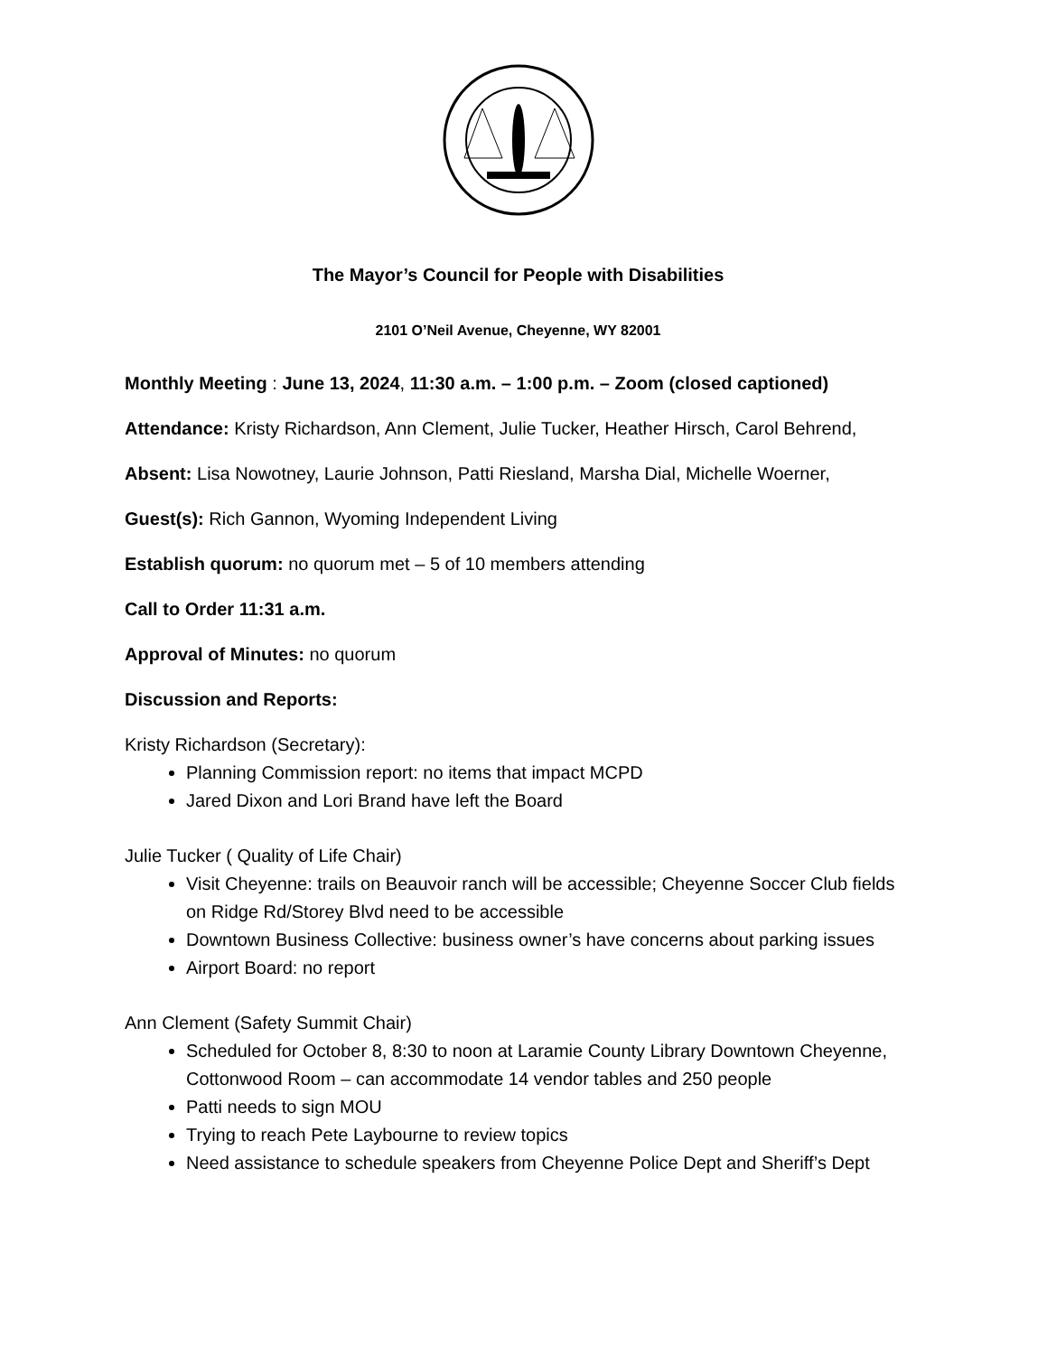The Mayor’s Council for People with Disabilities
2101 O’Neil Avenue, Cheyenne, WY 82001
Monthly Meeting : June 13, 2024, 11:30 a.m. – 1:00 p.m. – Zoom (closed captioned)
Attendance: Kristy Richardson, Ann Clement, Julie Tucker, Heather Hirsch, Carol Behrend,
Absent: Lisa Nowotney, Laurie Johnson, Patti Riesland, Marsha Dial, Michelle Woerner,
Guest(s): Rich Gannon, Wyoming Independent Living
Establish quorum: no quorum met – 5 of 10 members attending
Call to Order 11:31 a.m.
Approval of Minutes: no quorum
Discussion and Reports:
Kristy Richardson (Secretary):
Planning Commission report: no items that impact MCPD
Jared Dixon and Lori Brand have left the Board
Julie Tucker ( Quality of Life Chair)
Visit Cheyenne: trails on Beauvoir ranch will be accessible; Cheyenne Soccer Club fields on Ridge Rd/Storey Blvd need to be accessible
Downtown Business Collective: business owner’s have concerns about parking issues
Airport Board: no report
Ann Clement (Safety Summit Chair)
Scheduled for October 8, 8:30 to noon at Laramie County Library Downtown Cheyenne, Cottonwood Room – can accommodate 14 vendor tables and 250 people
Patti needs to sign MOU
Trying to reach Pete Laybourne to review topics
Need assistance to schedule speakers from Cheyenne Police Dept and Sheriff’s Dept